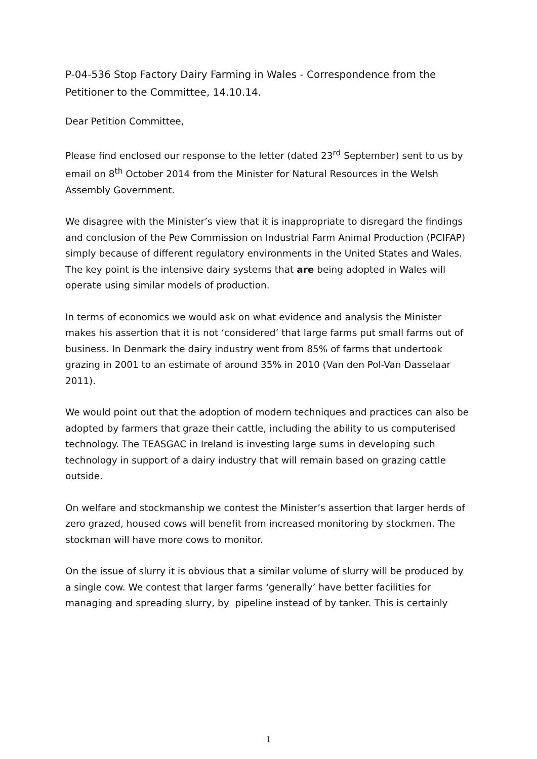P-04-536 Stop Factory Dairy Farming in Wales - Correspondence from the Petitioner to the Committee, 14.10.14.
Dear Petition Committee,
Please find enclosed our response to the letter (dated 23<sup>rd</sup> September) sent to us by email on 8<sup>th</sup> October 2014 from the Minister for Natural Resources in the Welsh Assembly Government.
We disagree with the Minister’s view that it is inappropriate to disregard the findings and conclusion of the Pew Commission on Industrial Farm Animal Production (PCIFAP) simply because of different regulatory environments in the United States and Wales. The key point is the intensive dairy systems that are being adopted in Wales will operate using similar models of production.
In terms of economics we would ask on what evidence and analysis the Minister makes his assertion that it is not ‘considered’ that large farms put small farms out of business. In Denmark the dairy industry went from 85% of farms that undertook grazing in 2001 to an estimate of around 35% in 2010 (Van den Pol-Van Dasselaar 2011).
We would point out that the adoption of modern techniques and practices can also be adopted by farmers that graze their cattle, including the ability to us computerised technology. The TEASGAC in Ireland is investing large sums in developing such technology in support of a dairy industry that will remain based on grazing cattle outside.
On welfare and stockmanship we contest the Minister’s assertion that larger herds of zero grazed, housed cows will benefit from increased monitoring by stockmen. The stockman will have more cows to monitor.
On the issue of slurry it is obvious that a similar volume of slurry will be produced by a single cow. We contest that larger farms ‘generally’ have better facilities for managing and spreading slurry, by pipeline instead of by tanker. This is certainly
1